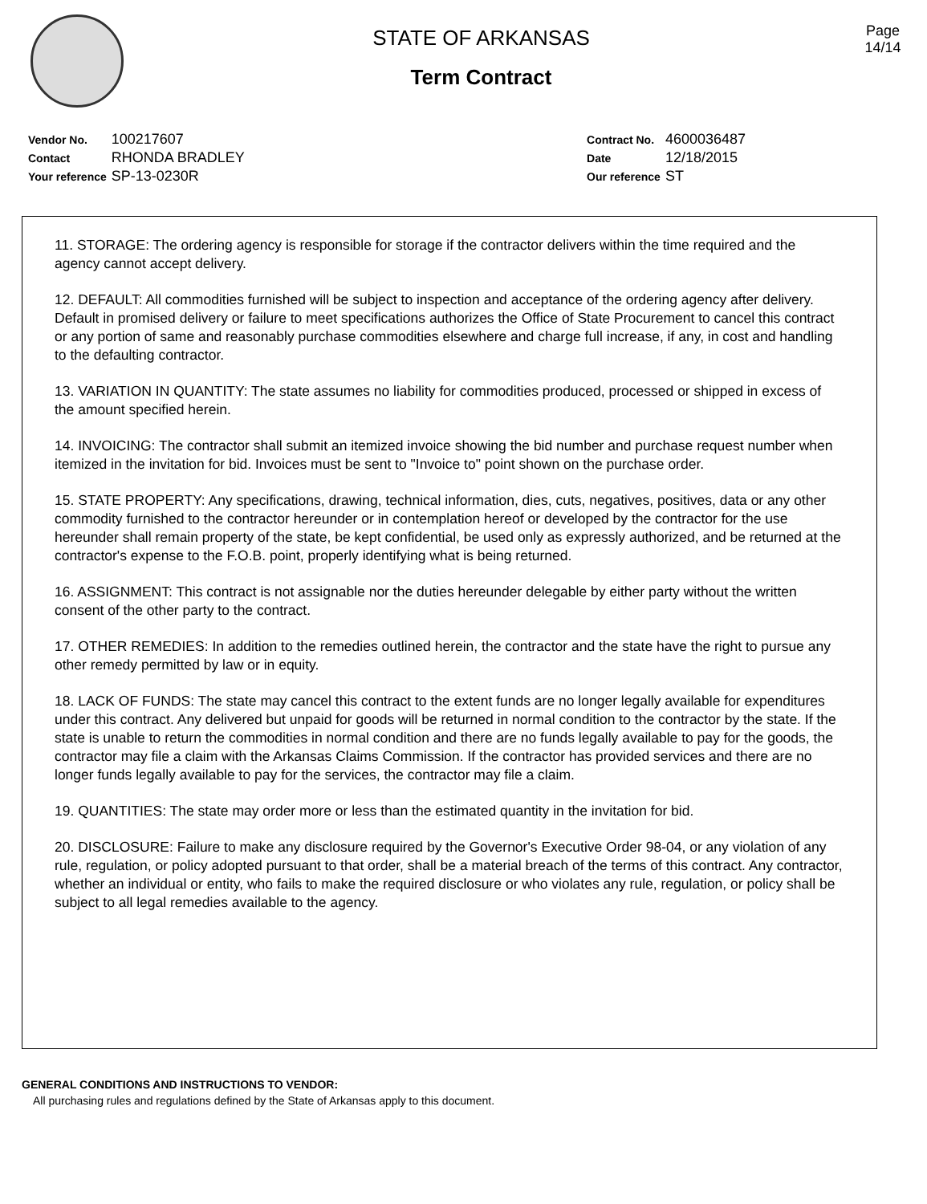STATE OF ARKANSAS
Term Contract
Page
14/14
| Vendor No. | 100217607 |
| Contact | RHONDA BRADLEY |
| Your reference | SP-13-0230R |
| Contract No. | 4600036487 |
| Date | 12/18/2015 |
| Our reference | ST |
11. STORAGE: The ordering agency is responsible for storage if the contractor delivers within the time required and the agency cannot accept delivery.
12. DEFAULT: All commodities furnished will be subject to inspection and acceptance of the ordering agency after delivery. Default in promised delivery or failure to meet specifications authorizes the Office of State Procurement to cancel this contract or any portion of same and reasonably purchase commodities elsewhere and charge full increase, if any, in cost and handling to the defaulting contractor.
13. VARIATION IN QUANTITY: The state assumes no liability for commodities produced, processed or shipped in excess of the amount specified herein.
14. INVOICING: The contractor shall submit an itemized invoice showing the bid number and purchase request number when itemized in the invitation for bid. Invoices must be sent to "Invoice to" point shown on the purchase order.
15. STATE PROPERTY: Any specifications, drawing, technical information, dies, cuts, negatives, positives, data or any other commodity furnished to the contractor hereunder or in contemplation hereof or developed by the contractor for the use hereunder shall remain property of the state, be kept confidential, be used only as expressly authorized, and be returned at the contractor's expense to the F.O.B. point, properly identifying what is being returned.
16. ASSIGNMENT: This contract is not assignable nor the duties hereunder delegable by either party without the written consent of the other party to the contract.
17. OTHER REMEDIES: In addition to the remedies outlined herein, the contractor and the state have the right to pursue any other remedy permitted by law or in equity.
18. LACK OF FUNDS: The state may cancel this contract to the extent funds are no longer legally available for expenditures under this contract. Any delivered but unpaid for goods will be returned in normal condition to the contractor by the state. If the state is unable to return the commodities in normal condition and there are no funds legally available to pay for the goods, the contractor may file a claim with the Arkansas Claims Commission. If the contractor has provided services and there are no longer funds legally available to pay for the services, the contractor may file a claim.
19. QUANTITIES: The state may order more or less than the estimated quantity in the invitation for bid.
20. DISCLOSURE: Failure to make any disclosure required by the Governor's Executive Order 98-04, or any violation of any rule, regulation, or policy adopted pursuant to that order, shall be a material breach of the terms of this contract. Any contractor, whether an individual or entity, who fails to make the required disclosure or who violates any rule, regulation, or policy shall be subject to all legal remedies available to the agency.
GENERAL CONDITIONS AND INSTRUCTIONS TO VENDOR:
All purchasing rules and regulations defined by the State of Arkansas apply to this document.